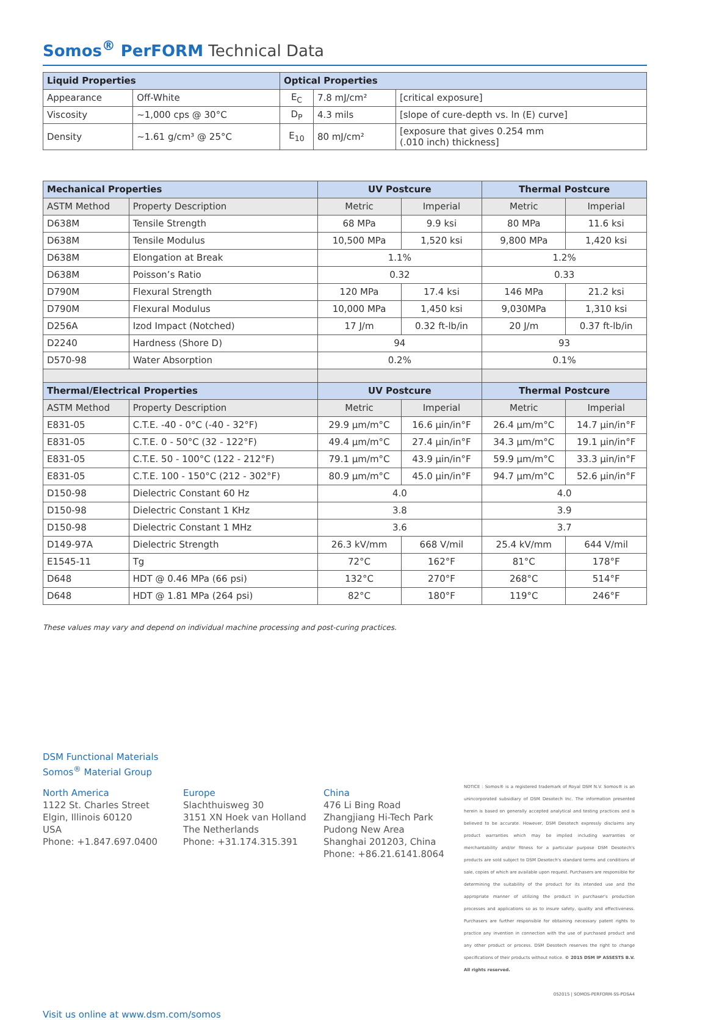Somos<sup>®</sup> PerFORM Technical Data
| Liquid Properties | | Optical Properties | | |
| --- | --- | --- | --- | --- |
| Appearance | Off-White | E<sub>C</sub> | 7.8 mJ/cm² | [critical exposure] |
| Viscosity | ~1,000 cps @ 30°C | D<sub>P</sub> | 4.3 mils | [slope of cure-depth vs. ln (E) curve] |
| Density | ~1.61 g/cm³ @ 25°C | E<sub>10</sub> | 80 mJ/cm² | [exposure that gives 0.254 mm (.010 inch) thickness] |
| Mechanical Properties | | UV Postcure | | Thermal Postcure | |
| --- | --- | --- | --- | --- | --- |
| ASTM Method | Property Description | Metric | Imperial | Metric | Imperial |
| D638M | Tensile Strength | 68 MPa | 9.9 ksi | 80 MPa | 11.6 ksi |
| D638M | Tensile Modulus | 10,500 MPa | 1,520 ksi | 9,800 MPa | 1,420 ksi |
| D638M | Elongation at Break | 1.1% | | 1.2% | |
| D638M | Poisson’s Ratio | 0.32 | | 0.33 | |
| D790M | Flexural Strength | 120 MPa | 17.4 ksi | 146 MPa | 21.2 ksi |
| D790M | Flexural Modulus | 10,000 MPa | 1,450 ksi | 9,030MPa | 1,310 ksi |
| D256A | Izod Impact (Notched) | 17 J/m | 0.32 ft-lb/in | 20 J/m | 0.37 ft-lb/in |
| D2240 | Hardness (Shore D) | 94 | | 93 | |
| D570-98 | Water Absorption | 0.2% | | 0.1% | |
| Thermal/Electrical Properties | | UV Postcure | | Thermal Postcure | |
| ASTM Method | Property Description | Metric | Imperial | Metric | Imperial |
| E831-05 | C.T.E. -40 - 0°C (-40 - 32°F) | 29.9 μm/m°C | 16.6 μin/in°F | 26.4 μm/m°C | 14.7 μin/in°F |
| E831-05 | C.T.E. 0 - 50°C (32 - 122°F) | 49.4 μm/m°C | 27.4 μin/in°F | 34.3 μm/m°C | 19.1 μin/in°F |
| E831-05 | C.T.E. 50 - 100°C (122 - 212°F) | 79.1 μm/m°C | 43.9 μin/in°F | 59.9 μm/m°C | 33.3 μin/in°F |
| E831-05 | C.T.E. 100 - 150°C (212 - 302°F) | 80.9 μm/m°C | 45.0 μin/in°F | 94.7 μm/m°C | 52.6 μin/in°F |
| D150-98 | Dielectric Constant 60 Hz | 4.0 | | 4.0 | |
| D150-98 | Dielectric Constant 1 KHz | 3.8 | | 3.9 | |
| D150-98 | Dielectric Constant 1 MHz | 3.6 | | 3.7 | |
| D149-97A | Dielectric Strength | 26.3 kV/mm | 668 V/mil | 25.4 kV/mm | 644 V/mil |
| E1545-11 | Tg | 72°C | 162°F | 81°C | 178°F |
| D648 | HDT @ 0.46 MPa (66 psi) | 132°C | 270°F | 268°C | 514°F |
| D648 | HDT @ 1.81 MPa (264 psi) | 82°C | 180°F | 119°C | 246°F |
These values may vary and depend on individual machine processing and post-curing practices.
DSM Functional Materials
Somos<sup>®</sup> Material Group
North America
1122 St. Charles Street
Elgin, Illinois 60120
USA
Phone: +1.847.697.0400
Europe
Slachthuisweg 30
3151 XN Hoek van Holland
The Netherlands
Phone: +31.174.315.391
China
476 Li Bing Road
Zhangjiang Hi-Tech Park
Pudong New Area
Shanghai 201203, China
Phone: +86.21.6141.8064
NOTICE : Somos® is a registered trademark of Royal DSM N.V. Somos® is an unincorporated subsidiary of DSM Desotech Inc. The information presented herein is based on generally accepted analytical and testing practices and is believed to be accurate. However, DSM Desotech expressly disclaims any product warranties which may be implied including warranties or merchantability and/or fitness for a particular purpose DSM Desotech's products are sold subject to DSM Desotech's standard terms and conditions of sale, copies of which are available upon request. Purchasers are responsible for determining the suitability of the product for its intended use and the appropriate manner of utilizing the product in purchaser's production processes and applications so as to insure safety, quality and effectiveness. Purchasers are further responsible for obtaining necessary patent rights to practice any invention in connection with the use of purchased product and any other product or process. DSM Desotech reserves the right to change specifications of their products without notice. © 2015 DSM IP ASSESTS B.V. All rights reserved.
052015 | SOMOS-PERFORM-SS-PDSA4
Visit us online at www.dsm.com/somos